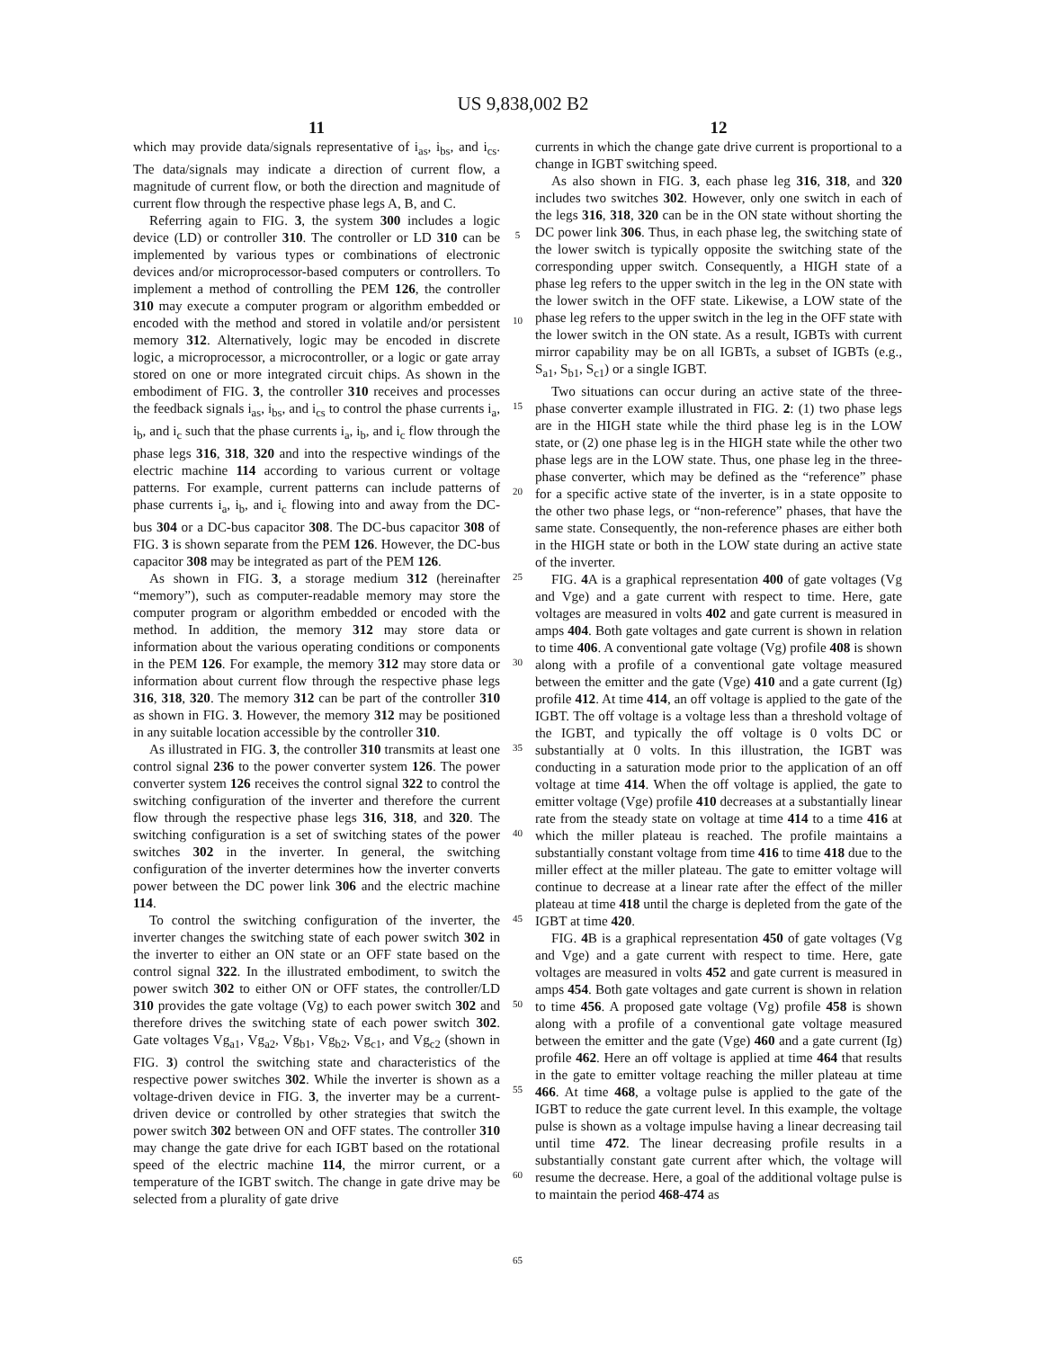US 9,838,002 B2
11
which may provide data/signals representative of i<sub>as</sub>, i<sub>bs</sub>, and i<sub>cs</sub>. The data/signals may indicate a direction of current flow, a magnitude of current flow, or both the direction and magnitude of current flow through the respective phase legs A, B, and C.
Referring again to FIG. 3, the system 300 includes a logic device (LD) or controller 310. The controller or LD 310 can be implemented by various types or combinations of electronic devices and/or microprocessor-based computers or controllers. To implement a method of controlling the PEM 126, the controller 310 may execute a computer program or algorithm embedded or encoded with the method and stored in volatile and/or persistent memory 312. Alternatively, logic may be encoded in discrete logic, a microprocessor, a microcontroller, or a logic or gate array stored on one or more integrated circuit chips. As shown in the embodiment of FIG. 3, the controller 310 receives and processes the feedback signals i<sub>as</sub>, i<sub>bs</sub>, and i<sub>cs</sub> to control the phase currents i<sub>a</sub>, i<sub>b</sub>, and i<sub>c</sub> such that the phase currents i<sub>a</sub>, i<sub>b</sub>, and i<sub>c</sub> flow through the phase legs 316, 318, 320 and into the respective windings of the electric machine 114 according to various current or voltage patterns. For example, current patterns can include patterns of phase currents i<sub>a</sub>, i<sub>b</sub>, and i<sub>c</sub> flowing into and away from the DC-bus 304 or a DC-bus capacitor 308. The DC-bus capacitor 308 of FIG. 3 is shown separate from the PEM 126. However, the DC-bus capacitor 308 may be integrated as part of the PEM 126.
As shown in FIG. 3, a storage medium 312 (hereinafter “memory”), such as computer-readable memory may store the computer program or algorithm embedded or encoded with the method. In addition, the memory 312 may store data or information about the various operating conditions or components in the PEM 126. For example, the memory 312 may store data or information about current flow through the respective phase legs 316, 318, 320. The memory 312 can be part of the controller 310 as shown in FIG. 3. However, the memory 312 may be positioned in any suitable location accessible by the controller 310.
As illustrated in FIG. 3, the controller 310 transmits at least one control signal 236 to the power converter system 126. The power converter system 126 receives the control signal 322 to control the switching configuration of the inverter and therefore the current flow through the respective phase legs 316, 318, and 320. The switching configuration is a set of switching states of the power switches 302 in the inverter. In general, the switching configuration of the inverter determines how the inverter converts power between the DC power link 306 and the electric machine 114.
To control the switching configuration of the inverter, the inverter changes the switching state of each power switch 302 in the inverter to either an ON state or an OFF state based on the control signal 322. In the illustrated embodiment, to switch the power switch 302 to either ON or OFF states, the controller/LD 310 provides the gate voltage (Vg) to each power switch 302 and therefore drives the switching state of each power switch 302. Gate voltages Vg<sub>a1</sub>, Vg<sub>a2</sub>, Vg<sub>b1</sub>, Vg<sub>b2</sub>, Vg<sub>c1</sub>, and Vg<sub>c2</sub> (shown in FIG. 3) control the switching state and characteristics of the respective power switches 302. While the inverter is shown as a voltage-driven device in FIG. 3, the inverter may be a current-driven device or controlled by other strategies that switch the power switch 302 between ON and OFF states. The controller 310 may change the gate drive for each IGBT based on the rotational speed of the electric machine 114, the mirror current, or a temperature of the IGBT switch. The change in gate drive may be selected from a plurality of gate drive
5
10
15
20
25
30
35
40
45
50
55
60
65
12
currents in which the change gate drive current is proportional to a change in IGBT switching speed.
As also shown in FIG. 3, each phase leg 316, 318, and 320 includes two switches 302. However, only one switch in each of the legs 316, 318, 320 can be in the ON state without shorting the DC power link 306. Thus, in each phase leg, the switching state of the lower switch is typically opposite the switching state of the corresponding upper switch. Consequently, a HIGH state of a phase leg refers to the upper switch in the leg in the ON state with the lower switch in the OFF state. Likewise, a LOW state of the phase leg refers to the upper switch in the leg in the OFF state with the lower switch in the ON state. As a result, IGBTs with current mirror capability may be on all IGBTs, a subset of IGBTs (e.g., S<sub>a1</sub>, S<sub>b1</sub>, S<sub>c1</sub>) or a single IGBT.
Two situations can occur during an active state of the three-phase converter example illustrated in FIG. 2: (1) two phase legs are in the HIGH state while the third phase leg is in the LOW state, or (2) one phase leg is in the HIGH state while the other two phase legs are in the LOW state. Thus, one phase leg in the three-phase converter, which may be defined as the “reference” phase for a specific active state of the inverter, is in a state opposite to the other two phase legs, or “non-reference” phases, that have the same state. Consequently, the non-reference phases are either both in the HIGH state or both in the LOW state during an active state of the inverter.
FIG. 4 A is a graphical representation 400 of gate voltages (Vg and Vge) and a gate current with respect to time. Here, gate voltages are measured in volts 402 and gate current is measured in amps 404. Both gate voltages and gate current is shown in relation to time 406. A conventional gate voltage (Vg) profile 408 is shown along with a profile of a conventional gate voltage measured between the emitter and the gate (Vge) 410 and a gate current (Ig) profile 412. At time 414, an off voltage is applied to the gate of the IGBT. The off voltage is a voltage less than a threshold voltage of the IGBT, and typically the off voltage is 0 volts DC or substantially at 0 volts. In this illustration, the IGBT was conducting in a saturation mode prior to the application of an off voltage at time 414. When the off voltage is applied, the gate to emitter voltage (Vge) profile 410 decreases at a substantially linear rate from the steady state on voltage at time 414 to a time 416 at which the miller plateau is reached. The profile maintains a substantially constant voltage from time 416 to time 418 due to the miller effect at the miller plateau. The gate to emitter voltage will continue to decrease at a linear rate after the effect of the miller plateau at time 418 until the charge is depleted from the gate of the IGBT at time 420.
FIG. 4 B is a graphical representation 450 of gate voltages (Vg and Vge) and a gate current with respect to time. Here, gate voltages are measured in volts 452 and gate current is measured in amps 454. Both gate voltages and gate current is shown in relation to time 456. A proposed gate voltage (Vg) profile 458 is shown along with a profile of a conventional gate voltage measured between the emitter and the gate (Vge) 460 and a gate current (Ig) profile 462. Here an off voltage is applied at time 464 that results in the gate to emitter voltage reaching the miller plateau at time 466. At time 468, a voltage pulse is applied to the gate of the IGBT to reduce the gate current level. In this example, the voltage pulse is shown as a voltage impulse having a linear decreasing tail until time 472. The linear decreasing profile results in a substantially constant gate current after which, the voltage will resume the decrease. Here, a goal of the additional voltage pulse is to maintain the period 468-474 as